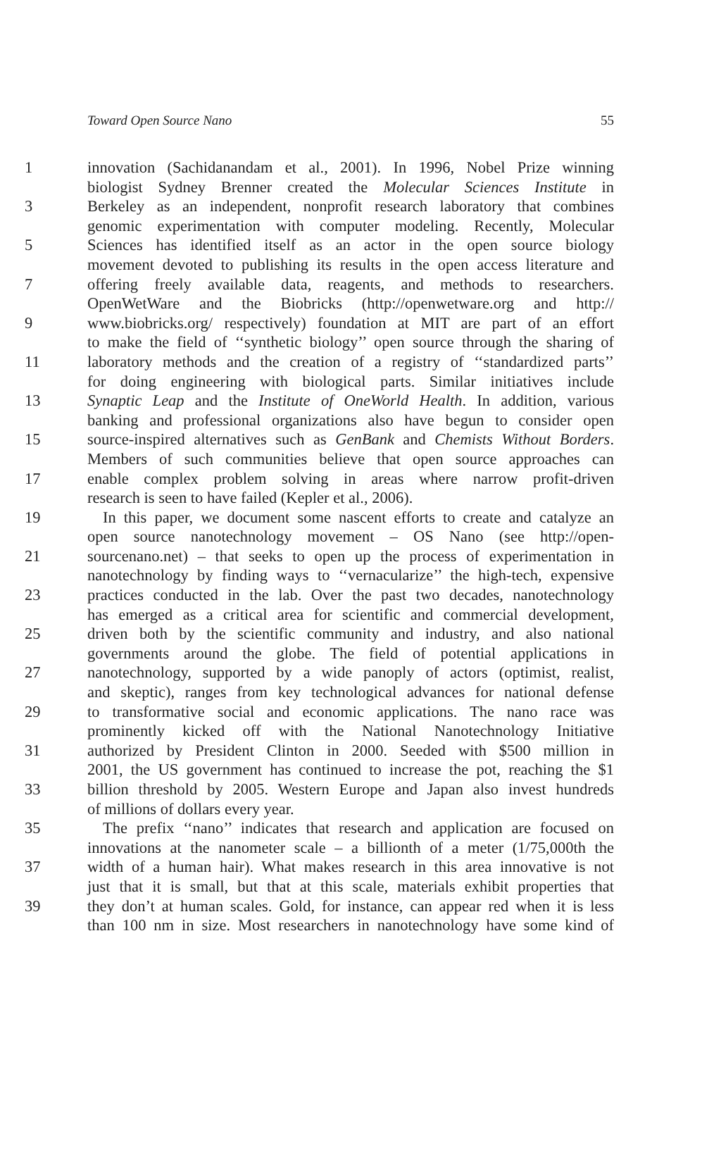Toward Open Source Nano 55
1 innovation (Sachidanandam et al., 2001). In 1996, Nobel Prize winning
biologist Sydney Brenner created the Molecular Sciences Institute in
3 Berkeley as an independent, nonprofit research laboratory that combines
genomic experimentation with computer modeling. Recently, Molecular
5 Sciences has identified itself as an actor in the open source biology
movement devoted to publishing its results in the open access literature and
7 offering freely available data, reagents, and methods to researchers.
OpenWetWare and the Biobricks (http://openwetware.org and http://
9 www.biobricks.org/ respectively) foundation at MIT are part of an effort
to make the field of ‘‘synthetic biology’’ open source through the sharing of
11 laboratory methods and the creation of a registry of ‘‘standardized parts’’
for doing engineering with biological parts. Similar initiatives include
13 Synaptic Leap and the Institute of OneWorld Health. In addition, various
banking and professional organizations also have begun to consider open
15 source-inspired alternatives such as GenBank and Chemists Without Borders.
Members of such communities believe that open source approaches can
17 enable complex problem solving in areas where narrow profit-driven
research is seen to have failed (Kepler et al., 2006).
19 In this paper, we document some nascent efforts to create and catalyze an
open source nanotechnology movement – OS Nano (see http://open-
21 sourcenano.net) – that seeks to open up the process of experimentation in
nanotechnology by finding ways to ‘‘vernacularize’’ the high-tech, expensive
23 practices conducted in the lab. Over the past two decades, nanotechnology
has emerged as a critical area for scientific and commercial development,
25 driven both by the scientific community and industry, and also national
governments around the globe. The field of potential applications in
27 nanotechnology, supported by a wide panoply of actors (optimist, realist,
and skeptic), ranges from key technological advances for national defense
29 to transformative social and economic applications. The nano race was
prominently kicked off with the National Nanotechnology Initiative
31 authorized by President Clinton in 2000. Seeded with $500 million in
2001, the US government has continued to increase the pot, reaching the $1
33 billion threshold by 2005. Western Europe and Japan also invest hundreds
of millions of dollars every year.
35 The prefix ‘‘nano’’ indicates that research and application are focused on
innovations at the nanometer scale – a billionth of a meter (1/75,000th the
37 width of a human hair). What makes research in this area innovative is not
just that it is small, but that at this scale, materials exhibit properties that
39 they don’t at human scales. Gold, for instance, can appear red when it is less
than 100 nm in size. Most researchers in nanotechnology have some kind of